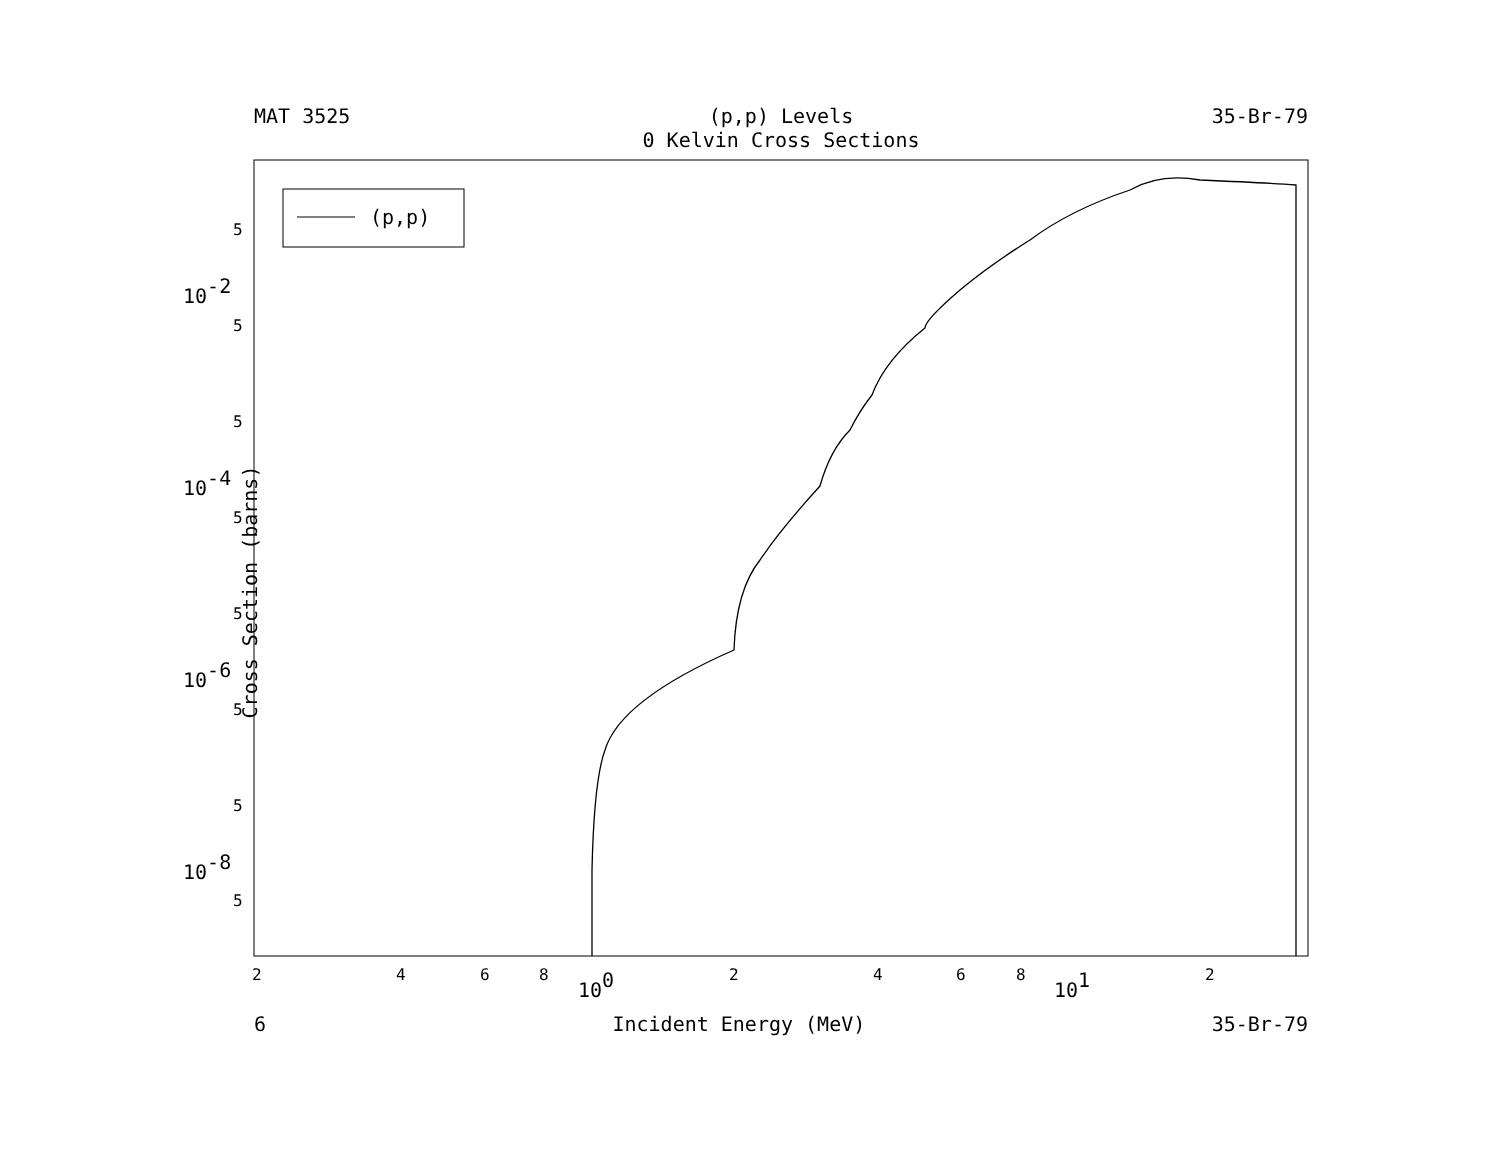MAT 3525 (p,p) Levels
0 Kelvin Cross Sections 35-Br-79
(p,p)
5
5
5
5
5
5
5
5
10-2
10-4
10-6
10-8
2
4
6
8
100
2
4
6
8
101
2
Cross Section (barns)
6 Incident Energy (MeV) 35-Br-79